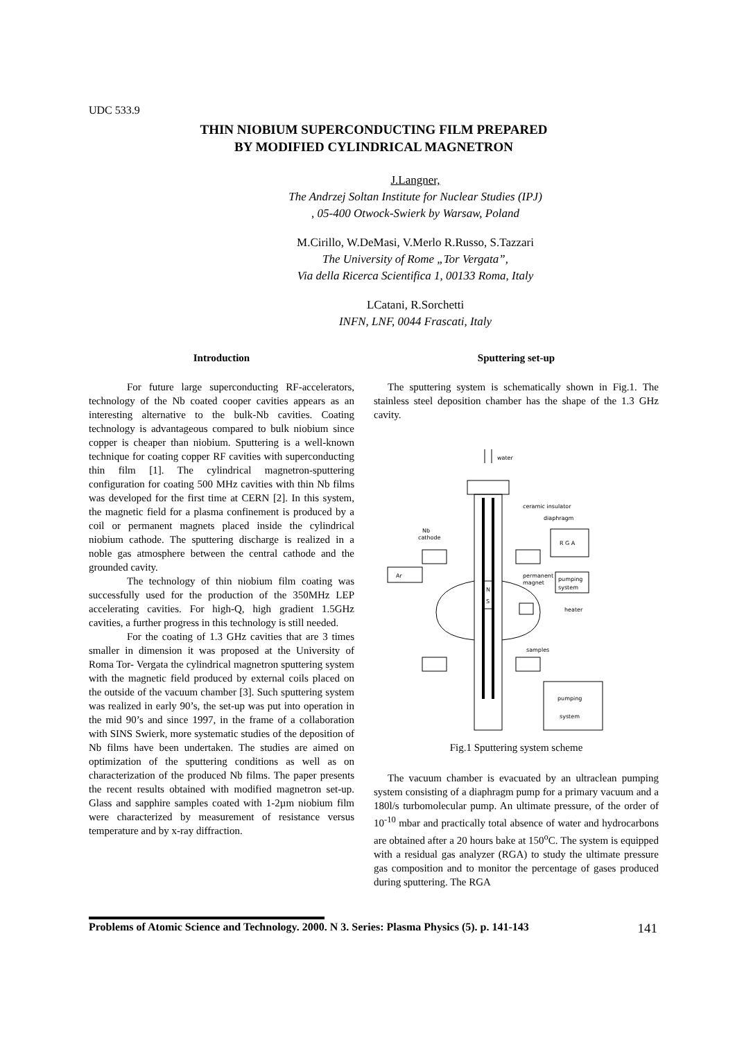UDC 533.9
THIN NIOBIUM SUPERCONDUCTING FILM PREPARED
BY MODIFIED CYLINDRICAL MAGNETRON
J.Langner,
The Andrzej Soltan Institute for Nuclear Studies (IPJ)
, 05-400 Otwock-Swierk by Warsaw, Poland
M.Cirillo, W.DeMasi, V.Merlo R.Russo, S.Tazzari
The University of Rome „Tor Vergata”,
Via della Ricerca Scientifica 1, 00133 Roma, Italy
LCatani, R.Sorchetti
INFN, LNF, 0044 Frascati, Italy
Introduction
For future large superconducting RF-accelerators, technology of the Nb coated cooper cavities appears as an interesting alternative to the bulk-Nb cavities. Coating technology is advantageous compared to bulk niobium since copper is cheaper than niobium. Sputtering is a well-known technique for coating copper RF cavities with superconducting thin film [1]. The cylindrical magnetron-sputtering configuration for coating 500 MHz cavities with thin Nb films was developed for the first time at CERN [2]. In this system, the magnetic field for a plasma confinement is produced by a coil or permanent magnets placed inside the cylindrical niobium cathode. The sputtering discharge is realized in a noble gas atmosphere between the central cathode and the grounded cavity.
The technology of thin niobium film coating was successfully used for the production of the 350MHz LEP accelerating cavities. For high-Q, high gradient 1.5GHz cavities, a further progress in this technology is still needed.
For the coating of 1.3 GHz cavities that are 3 times smaller in dimension it was proposed at the University of Roma Tor- Vergata the cylindrical magnetron sputtering system with the magnetic field produced by external coils placed on the outside of the vacuum chamber [3]. Such sputtering system was realized in early 90’s, the set-up was put into operation in the mid 90’s and since 1997, in the frame of a collaboration with SINS Swierk, more systematic studies of the deposition of Nb films have been undertaken. The studies are aimed on optimization of the sputtering conditions as well as on characterization of the produced Nb films. The paper presents the recent results obtained with modified magnetron set-up. Glass and sapphire samples coated with 1-2µm niobium film were characterized by measurement of resistance versus temperature and by x-ray diffraction.
Sputtering set-up
The sputtering system is schematically shown in Fig.1. The stainless steel deposition chamber has the shape of the 1.3 GHz cavity.
water
N
S
ceramic insulator
diaphragm
R G A
Nb
cathode
Ar
permanent
magnet
pumping
system
heater
samples
pumping
system
Fig.1 Sputtering system scheme
The vacuum chamber is evacuated by an ultraclean pumping system consisting of a diaphragm pump for a primary vacuum and a 180l/s turbomolecular pump. An ultimate pressure, of the order of 10<sup>-10</sup> mbar and practically total absence of water and hydrocarbons are obtained after a 20 hours bake at 150<sup>o</sup>C. The system is equipped with a residual gas analyzer (RGA) to study the ultimate pressure gas composition and to monitor the percentage of gases produced during sputtering. The RGA
Problems of Atomic Science and Technology. 2000. N 3. Series: Plasma Physics (5). p. 141-143 141